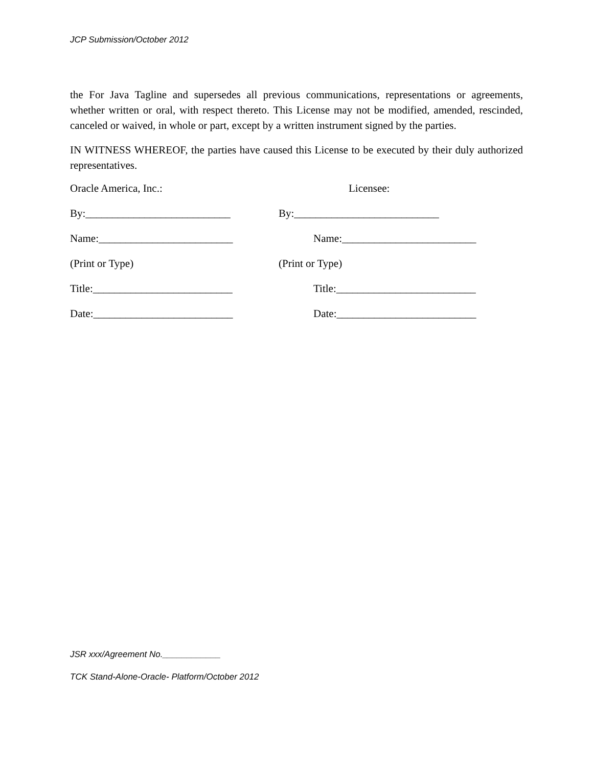JCP Submission/October 2012
the For Java Tagline and supersedes all previous communications, representations or agreements, whether written or oral, with respect thereto. This License may not be modified, amended, rescinded, canceled or waived, in whole or part, except by a written instrument signed by the parties.
IN WITNESS WHEREOF, the parties have caused this License to be executed by their duly authorized representatives.
| Oracle America, Inc.: | Licensee: |
| By:___________________________ | By:___________________________ |
| Name:_________________________ | Name:_________________________ |
| (Print or Type) | (Print or Type) |
| Title:__________________________ | Title:__________________________ |
| Date:__________________________ | Date:__________________________ |
JSR xxx/Agreement No.____________
TCK Stand-Alone-Oracle- Platform/October 2012